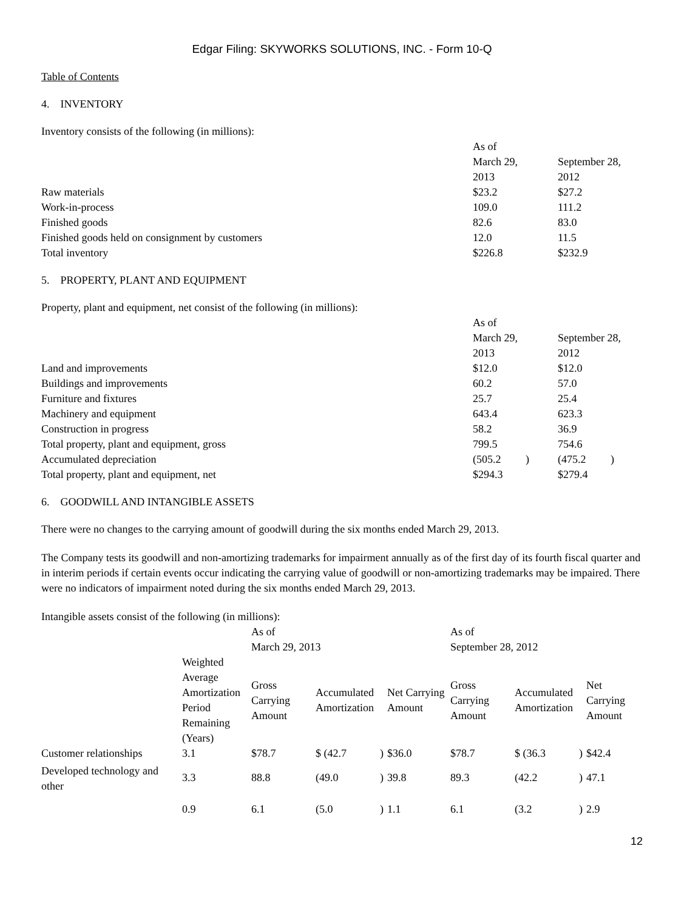Edgar Filing: SKYWORKS SOLUTIONS, INC. - Form 10-Q
Table of Contents
4. INVENTORY
Inventory consists of the following (in millions):
| | As of March 29, 2013 | September 28, 2012 |
| --- | --- | --- |
| Raw materials | $23.2 | $27.2 |
| Work-in-process | 109.0 | 111.2 |
| Finished goods | 82.6 | 83.0 |
| Finished goods held on consignment by customers | 12.0 | 11.5 |
| Total inventory | $226.8 | $232.9 |
5. PROPERTY, PLANT AND EQUIPMENT
Property, plant and equipment, net consist of the following (in millions):
| | As of March 29, 2013 | September 28, 2012 |
| --- | --- | --- |
| Land and improvements | $12.0 | $12.0 |
| Buildings and improvements | 60.2 | 57.0 |
| Furniture and fixtures | 25.7 | 25.4 |
| Machinery and equipment | 643.4 | 623.3 |
| Construction in progress | 58.2 | 36.9 |
| Total property, plant and equipment, gross | 799.5 | 754.6 |
| Accumulated depreciation | (505.2 ) | (475.2 ) |
| Total property, plant and equipment, net | $294.3 | $279.4 |
6. GOODWILL AND INTANGIBLE ASSETS
There were no changes to the carrying amount of goodwill during the six months ended March 29, 2013.
The Company tests its goodwill and non-amortizing trademarks for impairment annually as of the first day of its fourth fiscal quarter and in interim periods if certain events occur indicating the carrying value of goodwill or non-amortizing trademarks may be impaired. There were no indicators of impairment noted during the six months ended March 29, 2013.
Intangible assets consist of the following (in millions):
| | | As of March 29, 2013 | | | | As of September 28, 2012 | | | |
| --- | --- | --- | --- | --- | --- | --- | --- | --- | --- |
| | Weighted Average Amortization Period Remaining (Years) | Gross Carrying Amount | Accumulated Amortization | | Net Carrying Amount | Gross Carrying Amount | Accumulated Amortization | | Net Carrying Amount |
| Customer relationships | 3.1 | $78.7 | $ (42.7 | ) | $36.0 | $78.7 | $ (36.3 | ) | $42.4 |
| Developed technology and other | 3.3 | 88.8 | (49.0 | ) | 39.8 | 89.3 | (42.2 | ) | 47.1 |
| | 0.9 | 6.1 | (5.0 | ) | 1.1 | 6.1 | (3.2 | ) | 2.9 |
12